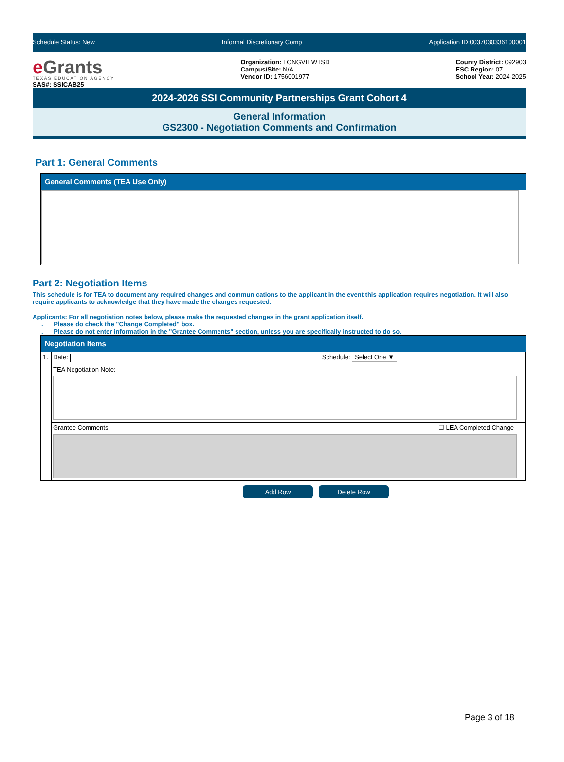Schedule Status: New Informal Discretionary Comp Application ID:0037030336100001
e Grants
TEXAS EDUCATION AGENCY
SAS#: SSICAB25
Organization: LONGVIEW ISD
Campus/Site: N/A
Vendor ID: 1756001977
County District: 092903
ESC Region: 07
School Year: 2024-2025
2024-2026 SSI Community Partnerships Grant Cohort 4
General Information
GS2300 - Negotiation Comments and Confirmation
Part 1: General Comments
General Comments (TEA Use Only)
Part 2: Negotiation Items
This schedule is for TEA to document any required changes and communications to the applicant in the event this application requires negotiation. It will also require applicants to acknowledge that they have made the changes requested.
Applicants: For all negotiation notes below, please make the requested changes in the grant application itself.
. Please do check the "Change Completed" box.
. Please do not enter information in the "Grantee Comments" section, unless you are specifically instructed to do so.
Negotiation Items
| 1. | Date: Schedule: Select One ▼ |
| | TEA Negotiation Note: |
| | Grantee Comments: ☐ LEA Completed Change |
Add Row Delete Row
Page 3 of 18